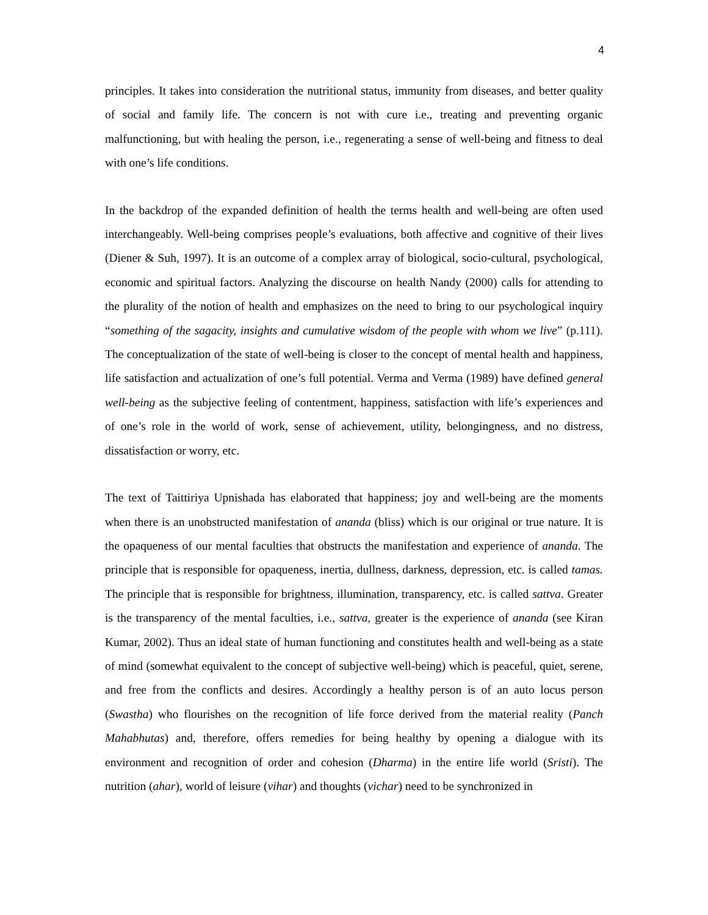4
principles. It takes into consideration the nutritional status, immunity from diseases, and better quality of social and family life. The concern is not with cure i.e., treating and preventing organic malfunctioning, but with healing the person, i.e., regenerating a sense of well-being and fitness to deal with one’s life conditions.
In the backdrop of the expanded definition of health the terms health and well-being are often used interchangeably. Well-being comprises people’s evaluations, both affective and cognitive of their lives (Diener & Suh, 1997). It is an outcome of a complex array of biological, socio-cultural, psychological, economic and spiritual factors. Analyzing the discourse on health Nandy (2000) calls for attending to the plurality of the notion of health and emphasizes on the need to bring to our psychological inquiry “something of the sagacity, insights and cumulative wisdom of the people with whom we live” (p.111). The conceptualization of the state of well-being is closer to the concept of mental health and happiness, life satisfaction and actualization of one’s full potential. Verma and Verma (1989) have defined general well-being as the subjective feeling of contentment, happiness, satisfaction with life’s experiences and of one’s role in the world of work, sense of achievement, utility, belongingness, and no distress, dissatisfaction or worry, etc.
The text of Taittiriya Upnishada has elaborated that happiness; joy and well-being are the moments when there is an unobstructed manifestation of ananda (bliss) which is our original or true nature. It is the opaqueness of our mental faculties that obstructs the manifestation and experience of ananda. The principle that is responsible for opaqueness, inertia, dullness, darkness, depression, etc. is called tamas. The principle that is responsible for brightness, illumination, transparency, etc. is called sattva. Greater is the transparency of the mental faculties, i.e., sattva, greater is the experience of ananda (see Kiran Kumar, 2002). Thus an ideal state of human functioning and constitutes health and well-being as a state of mind (somewhat equivalent to the concept of subjective well-being) which is peaceful, quiet, serene, and free from the conflicts and desires. Accordingly a healthy person is of an auto locus person (Swastha) who flourishes on the recognition of life force derived from the material reality (Panch Mahabhutas) and, therefore, offers remedies for being healthy by opening a dialogue with its environment and recognition of order and cohesion (Dharma) in the entire life world (Sristi). The nutrition (ahar), world of leisure (vihar) and thoughts (vichar) need to be synchronized in